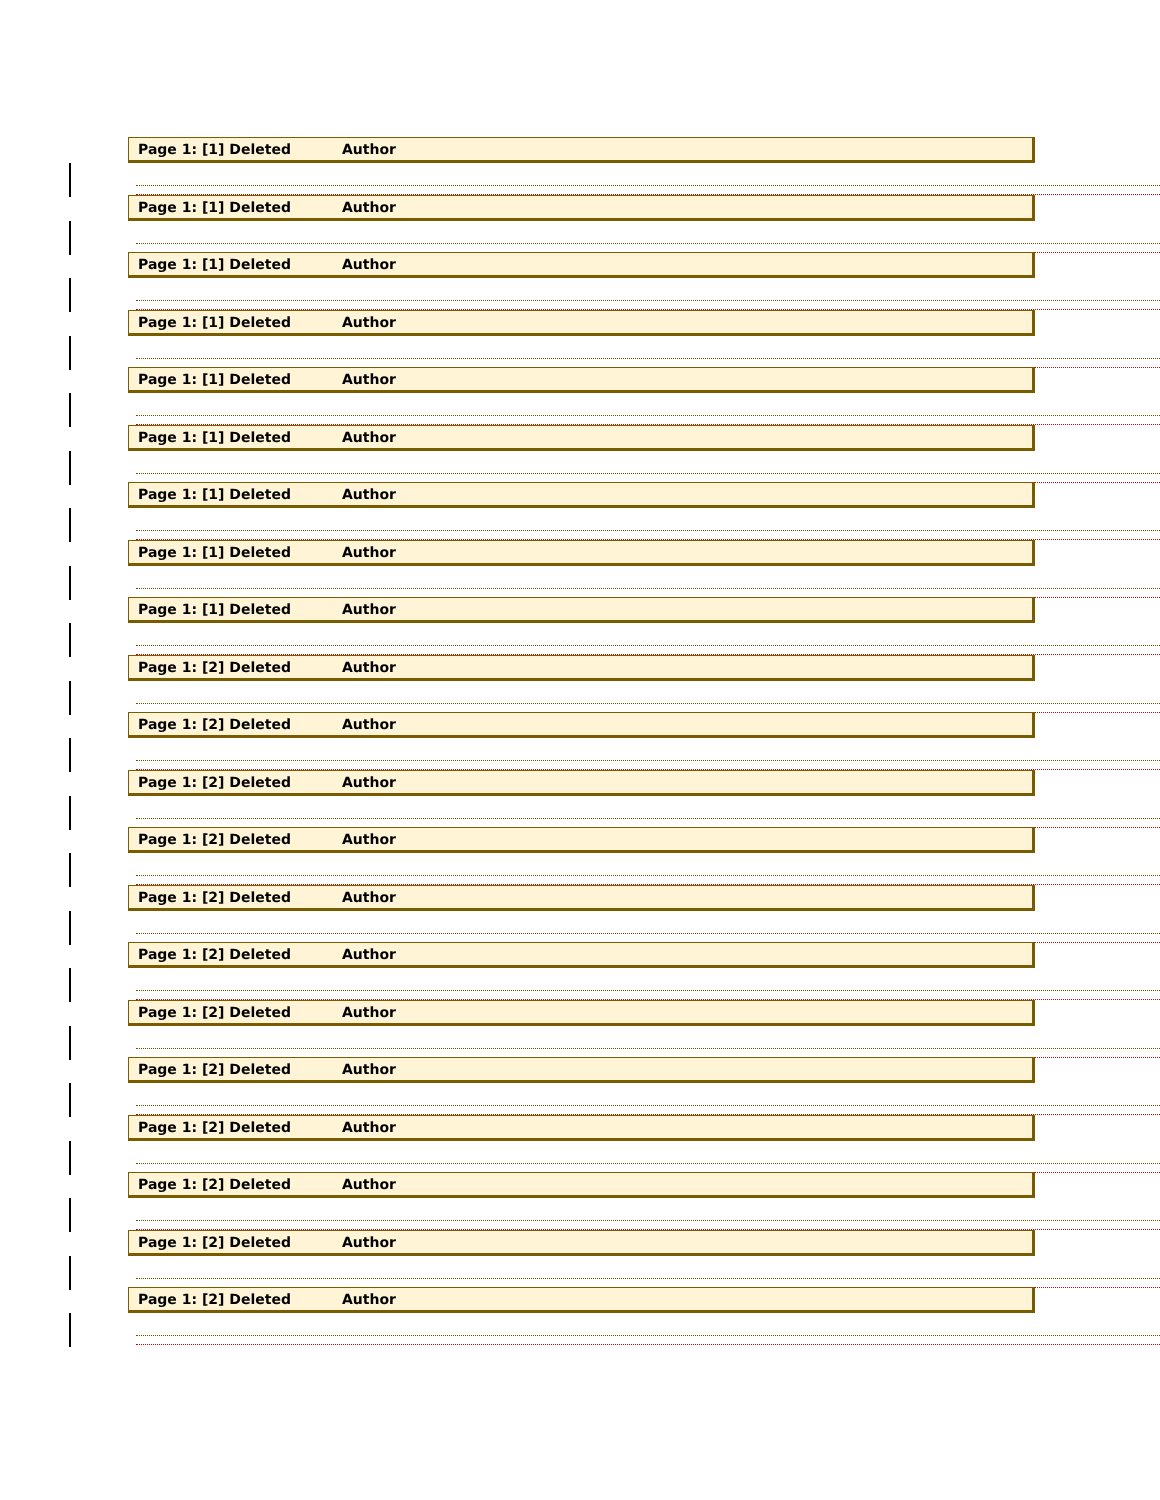Page 1: [1] Deleted Author
Page 1: [1] Deleted Author
Page 1: [1] Deleted Author
Page 1: [1] Deleted Author
Page 1: [1] Deleted Author
Page 1: [1] Deleted Author
Page 1: [1] Deleted Author
Page 1: [1] Deleted Author
Page 1: [1] Deleted Author
Page 1: [2] Deleted Author
Page 1: [2] Deleted Author
Page 1: [2] Deleted Author
Page 1: [2] Deleted Author
Page 1: [2] Deleted Author
Page 1: [2] Deleted Author
Page 1: [2] Deleted Author
Page 1: [2] Deleted Author
Page 1: [2] Deleted Author
Page 1: [2] Deleted Author
Page 1: [2] Deleted Author
Page 1: [2] Deleted Author